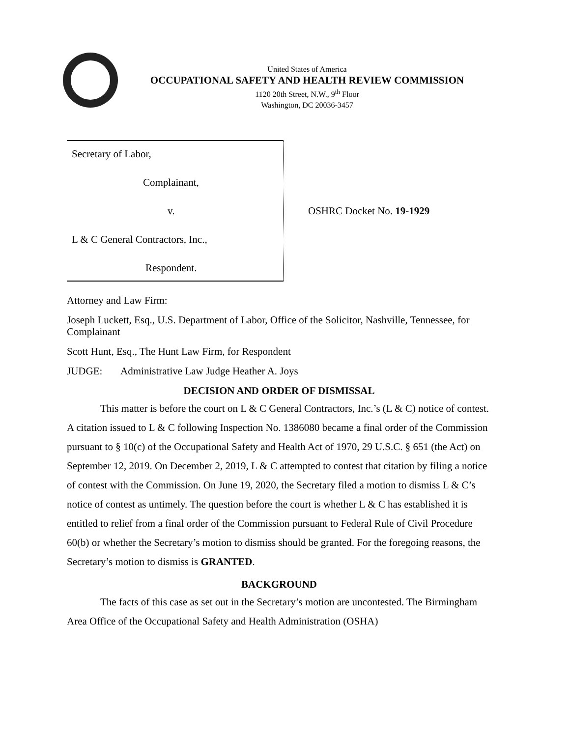United States of America
OCCUPATIONAL SAFETY AND HEALTH REVIEW COMMISSION
1120 20th Street, N.W., 9<sup>th</sup> Floor
Washington, DC 20036-3457
| Secretary of Labor, Complainant, v. L & C General Contractors, Inc., Respondent. | OSHRC Docket No. 19-1929 |
Attorney and Law Firm:
Joseph Luckett, Esq., U.S. Department of Labor, Office of the Solicitor, Nashville, Tennessee, for Complainant
Scott Hunt, Esq., The Hunt Law Firm, for Respondent
JUDGE: Administrative Law Judge Heather A. Joys
DECISION AND ORDER OF DISMISSAL
This matter is before the court on L & C General Contractors, Inc.’s (L & C) notice of contest. A citation issued to L & C following Inspection No. 1386080 became a final order of the Commission pursuant to § 10(c) of the Occupational Safety and Health Act of 1970, 29 U.S.C. § 651 (the Act) on September 12, 2019. On December 2, 2019, L & C attempted to contest that citation by filing a notice of contest with the Commission. On June 19, 2020, the Secretary filed a motion to dismiss L & C’s notice of contest as untimely. The question before the court is whether L & C has established it is entitled to relief from a final order of the Commission pursuant to Federal Rule of Civil Procedure 60(b) or whether the Secretary’s motion to dismiss should be granted. For the foregoing reasons, the Secretary’s motion to dismiss is GRANTED.
BACKGROUND
The facts of this case as set out in the Secretary’s motion are uncontested. The Birmingham Area Office of the Occupational Safety and Health Administration (OSHA)